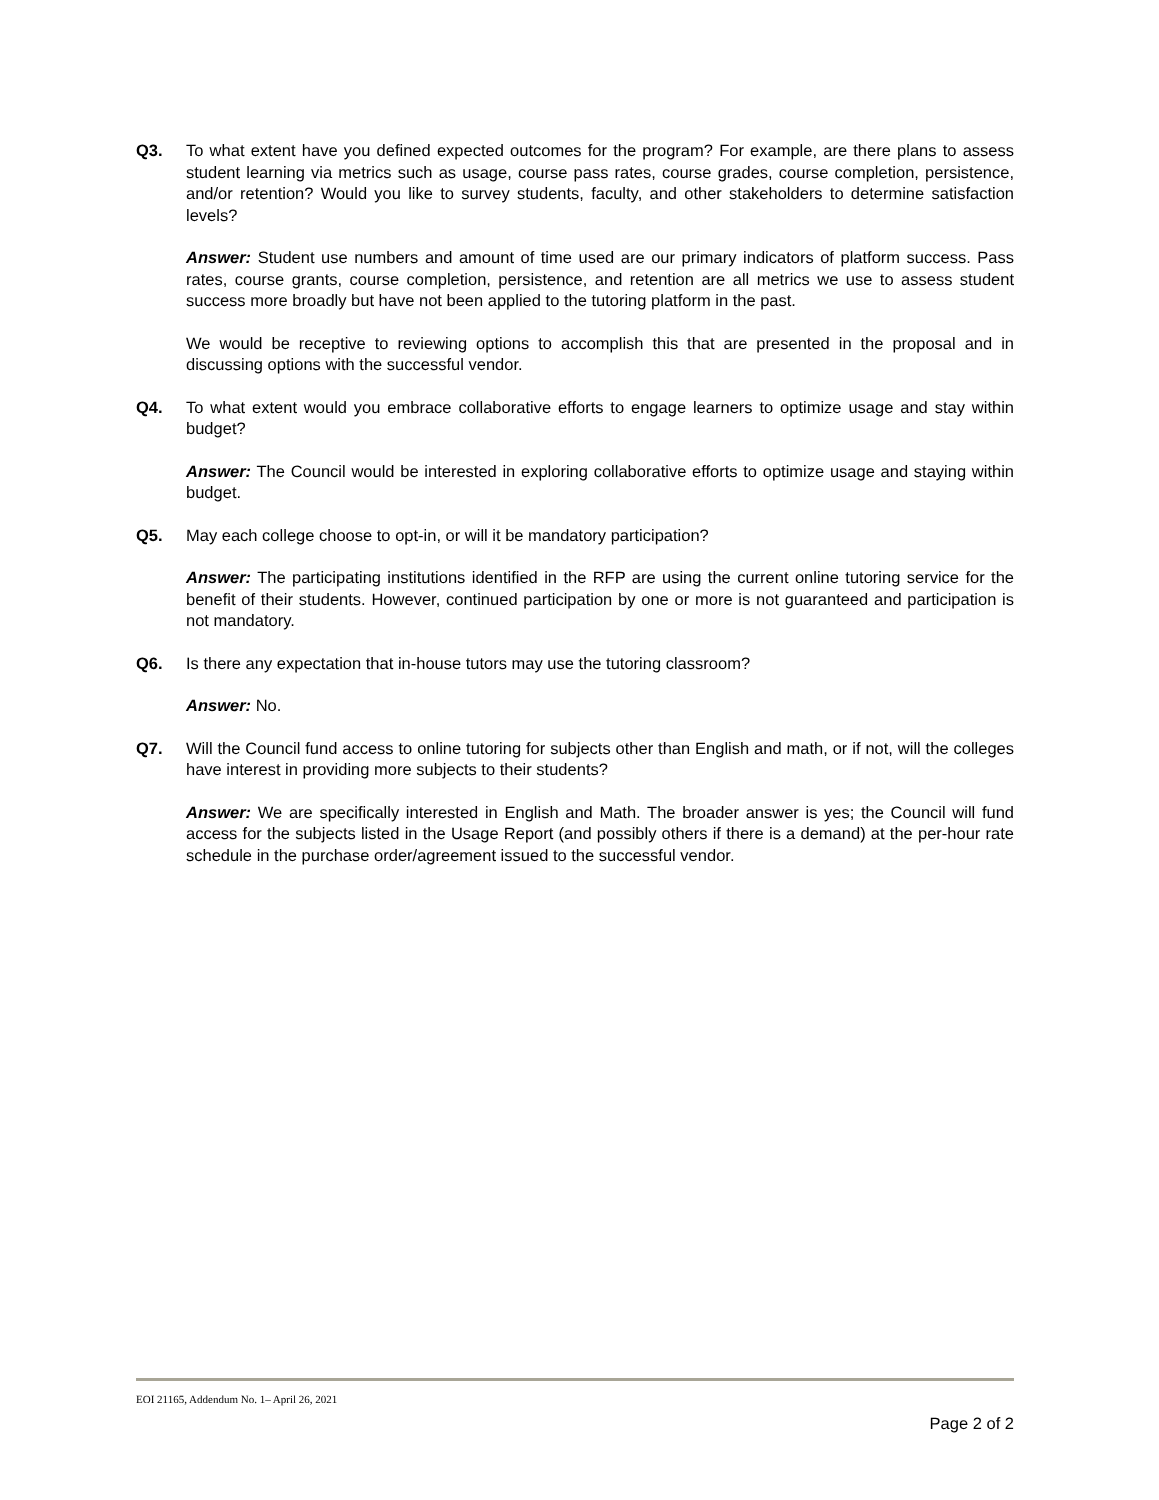Q3. To what extent have you defined expected outcomes for the program? For example, are there plans to assess student learning via metrics such as usage, course pass rates, course grades, course completion, persistence, and/or retention? Would you like to survey students, faculty, and other stakeholders to determine satisfaction levels?
Answer: Student use numbers and amount of time used are our primary indicators of platform success. Pass rates, course grants, course completion, persistence, and retention are all metrics we use to assess student success more broadly but have not been applied to the tutoring platform in the past.
We would be receptive to reviewing options to accomplish this that are presented in the proposal and in discussing options with the successful vendor.
Q4. To what extent would you embrace collaborative efforts to engage learners to optimize usage and stay within budget?
Answer: The Council would be interested in exploring collaborative efforts to optimize usage and staying within budget.
Q5. May each college choose to opt-in, or will it be mandatory participation?
Answer: The participating institutions identified in the RFP are using the current online tutoring service for the benefit of their students. However, continued participation by one or more is not guaranteed and participation is not mandatory.
Q6. Is there any expectation that in-house tutors may use the tutoring classroom?
Answer: No.
Q7. Will the Council fund access to online tutoring for subjects other than English and math, or if not, will the colleges have interest in providing more subjects to their students?
Answer: We are specifically interested in English and Math. The broader answer is yes; the Council will fund access for the subjects listed in the Usage Report (and possibly others if there is a demand) at the per-hour rate schedule in the purchase order/agreement issued to the successful vendor.
EOI 21165, Addendum No. 1– April 26, 2021
Page 2 of 2